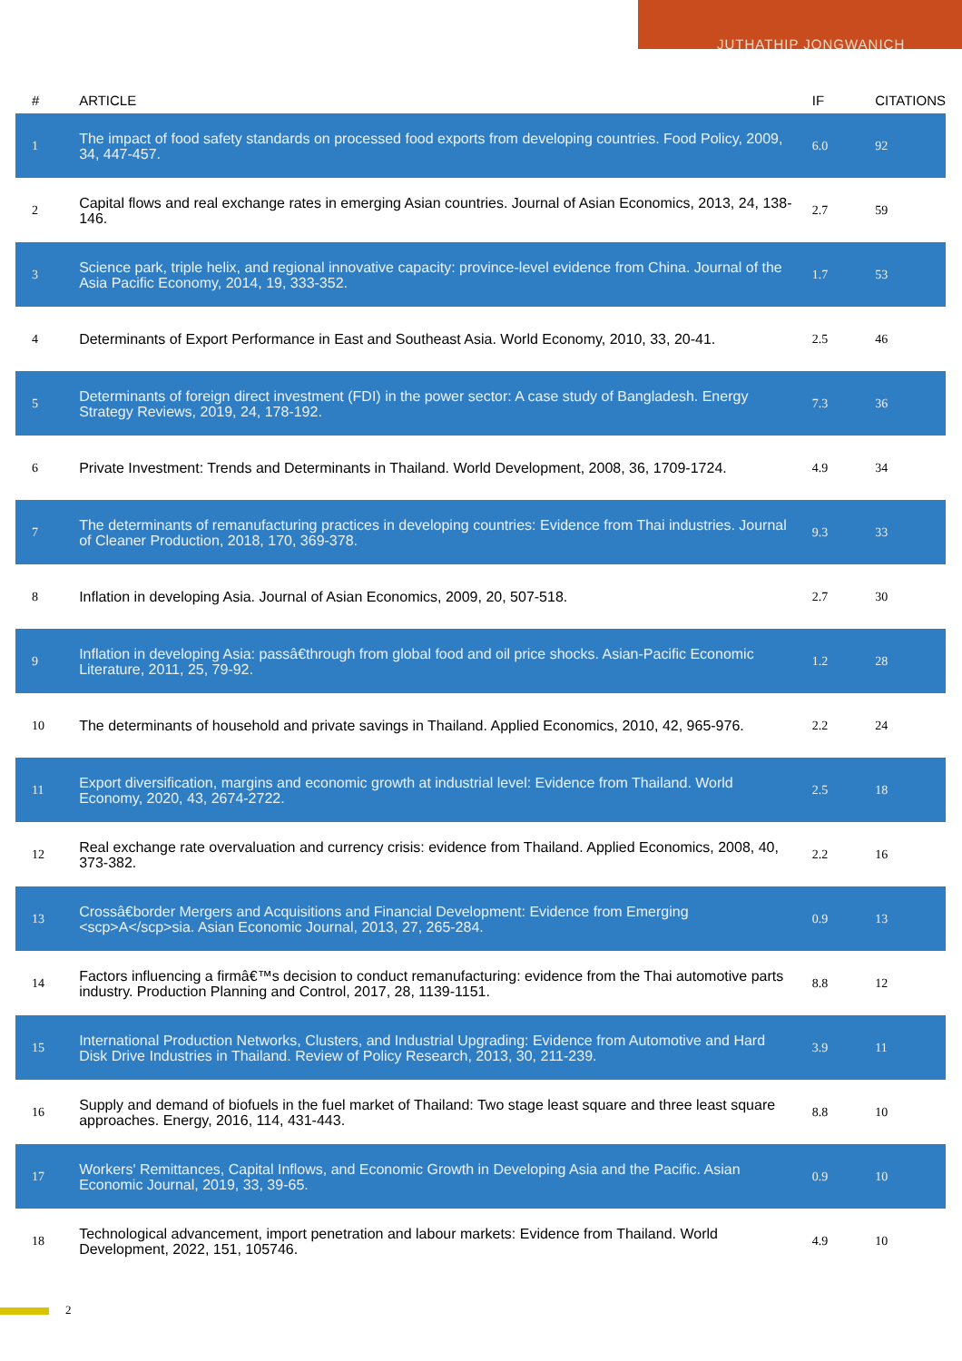JUTHATHIP JONGWANICH
| # | ARTICLE | IF | CITATIONS |
| --- | --- | --- | --- |
| 1 | The impact of food safety standards on processed food exports from developing countries. Food Policy, 2009, 34, 447-457. | 6.0 | 92 |
| 2 | Capital flows and real exchange rates in emerging Asian countries. Journal of Asian Economics, 2013, 24, 138-146. | 2.7 | 59 |
| 3 | Science park, triple helix, and regional innovative capacity: province-level evidence from China. Journal of the Asia Pacific Economy, 2014, 19, 333-352. | 1.7 | 53 |
| 4 | Determinants of Export Performance in East and Southeast Asia. World Economy, 2010, 33, 20-41. | 2.5 | 46 |
| 5 | Determinants of foreign direct investment (FDI) in the power sector: A case study of Bangladesh. Energy Strategy Reviews, 2019, 24, 178-192. | 7.3 | 36 |
| 6 | Private Investment: Trends and Determinants in Thailand. World Development, 2008, 36, 1709-1724. | 4.9 | 34 |
| 7 | The determinants of remanufacturing practices in developing countries: Evidence from Thai industries. Journal of Cleaner Production, 2018, 170, 369-378. | 9.3 | 33 |
| 8 | Inflation in developing Asia. Journal of Asian Economics, 2009, 20, 507-518. | 2.7 | 30 |
| 9 | Inflation in developing Asia: passâ€through from global food and oil price shocks. Asian-Pacific Economic Literature, 2011, 25, 79-92. | 1.2 | 28 |
| 10 | The determinants of household and private savings in Thailand. Applied Economics, 2010, 42, 965-976. | 2.2 | 24 |
| 11 | Export diversification, margins and economic growth at industrial level: Evidence from Thailand. World Economy, 2020, 43, 2674-2722. | 2.5 | 18 |
| 12 | Real exchange rate overvaluation and currency crisis: evidence from Thailand. Applied Economics, 2008, 40, 373-382. | 2.2 | 16 |
| 13 | Crossâ€border Mergers and Acquisitions and Financial Development: Evidence from Emerging <scp>A</scp>sia. Asian Economic Journal, 2013, 27, 265-284. | 0.9 | 13 |
| 14 | Factors influencing a firmâ€™s decision to conduct remanufacturing: evidence from the Thai automotive parts industry. Production Planning and Control, 2017, 28, 1139-1151. | 8.8 | 12 |
| 15 | International Production Networks, Clusters, and Industrial Upgrading: Evidence from Automotive and Hard Disk Drive Industries in Thailand. Review of Policy Research, 2013, 30, 211-239. | 3.9 | 11 |
| 16 | Supply and demand of biofuels in the fuel market of Thailand: Two stage least square and three least square approaches. Energy, 2016, 114, 431-443. | 8.8 | 10 |
| 17 | Workers' Remittances, Capital Inflows, and Economic Growth in Developing Asia and the Pacific. Asian Economic Journal, 2019, 33, 39-65. | 0.9 | 10 |
| 18 | Technological advancement, import penetration and labour markets: Evidence from Thailand. World Development, 2022, 151, 105746. | 4.9 | 10 |
2